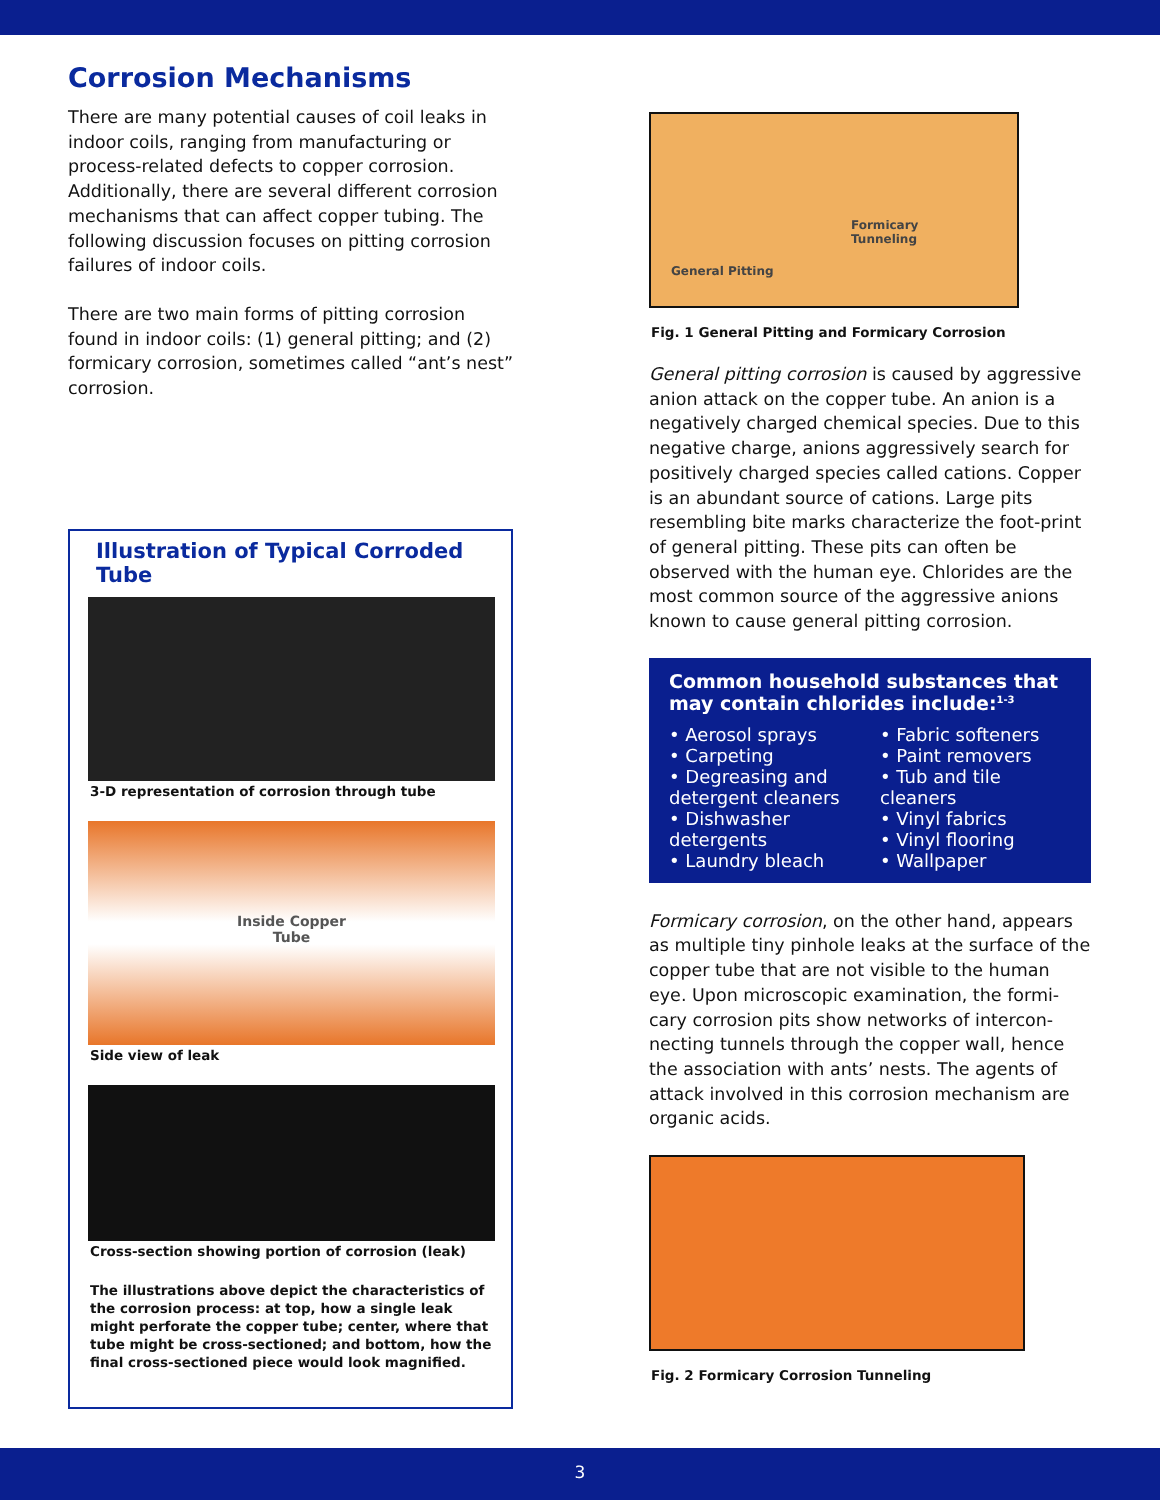Corrosion Mechanisms
There are many potential causes of coil leaks in indoor coils, ranging from manufacturing or process-related defects to copper corrosion. Additionally, there are several different corrosion mechanisms that can affect copper tubing. The following discussion focuses on pitting corrosion failures of indoor coils.
There are two main forms of pitting corrosion found in indoor coils: (1) general pitting; and (2) formicary corrosion, sometimes called “ant’s nest” corrosion.
Illustration of Typical Corroded Tube
3-D representation of corrosion through tube
Inside Copper
Tube
Side view of leak
Cross-section showing portion of corrosion (leak)
The illustrations above depict the characteristics of the corrosion process: at top, how a single leak might perforate the copper tube; center, where that tube might be cross-sectioned; and bottom, how the final cross-sectioned piece would look magnified.
Formicary
Tunneling
General Pitting
Fig. 1 General Pitting and Formicary Corrosion
General pitting corrosion is caused by aggressive anion attack on the copper tube. An anion is a negatively charged chemical species. Due to this negative charge, anions aggressively search for positively charged species called cations. Copper is an abundant source of cations. Large pits resembling bite marks characterize the foot-print of general pitting. These pits can often be observed with the human eye. Chlorides are the most common source of the aggressive anions known to cause general pitting corrosion.
Common household substances that may contain chlorides include:<sup>1-3</sup>
• Aerosol sprays
• Carpeting
• Degreasing and detergent cleaners
• Dishwasher detergents
• Laundry bleach
• Fabric softeners
• Paint removers
• Tub and tile cleaners
• Vinyl fabrics
• Vinyl flooring
• Wallpaper
Formicary corrosion, on the other hand, appears as multiple tiny pinhole leaks at the surface of the copper tube that are not visible to the human eye. Upon microscopic examination, the formi-cary corrosion pits show networks of intercon-necting tunnels through the copper wall, hence the association with ants’ nests. The agents of attack involved in this corrosion mechanism are organic acids.
Fig. 2 Formicary Corrosion Tunneling
3